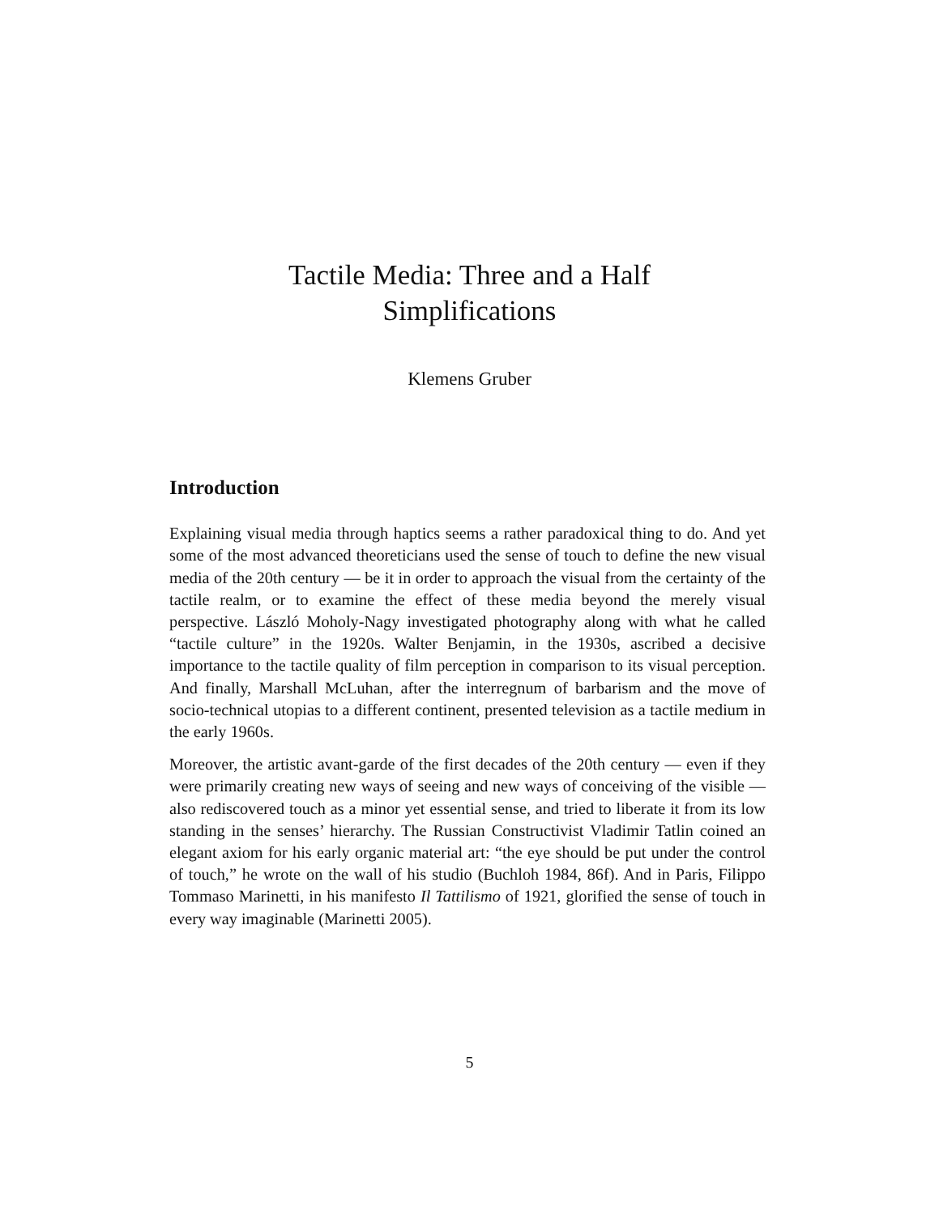Tactile Media: Three and a Half
Simplifications
Klemens Gruber
Introduction
Explaining visual media through haptics seems a rather paradoxical thing to do. And yet some of the most advanced theoreticians used the sense of touch to define the new visual media of the 20th century — be it in order to approach the visual from the certainty of the tactile realm, or to examine the effect of these media beyond the merely visual perspective. László Moholy-Nagy investigated photography along with what he called “tactile culture” in the 1920s. Walter Benjamin, in the 1930s, ascribed a decisive importance to the tactile quality of film perception in comparison to its visual perception. And finally, Marshall McLuhan, after the interregnum of barbarism and the move of socio-technical utopias to a different continent, presented television as a tactile medium in the early 1960s.
Moreover, the artistic avant-garde of the first decades of the 20th century — even if they were primarily creating new ways of seeing and new ways of conceiving of the visible — also rediscovered touch as a minor yet essential sense, and tried to liberate it from its low standing in the senses’ hierarchy. The Russian Constructivist Vladimir Tatlin coined an elegant axiom for his early organic material art: “the eye should be put under the control of touch,” he wrote on the wall of his studio (Buchloh 1984, 86f). And in Paris, Filippo Tommaso Marinetti, in his manifesto Il Tattilismo of 1921, glorified the sense of touch in every way imaginable (Marinetti 2005).
5